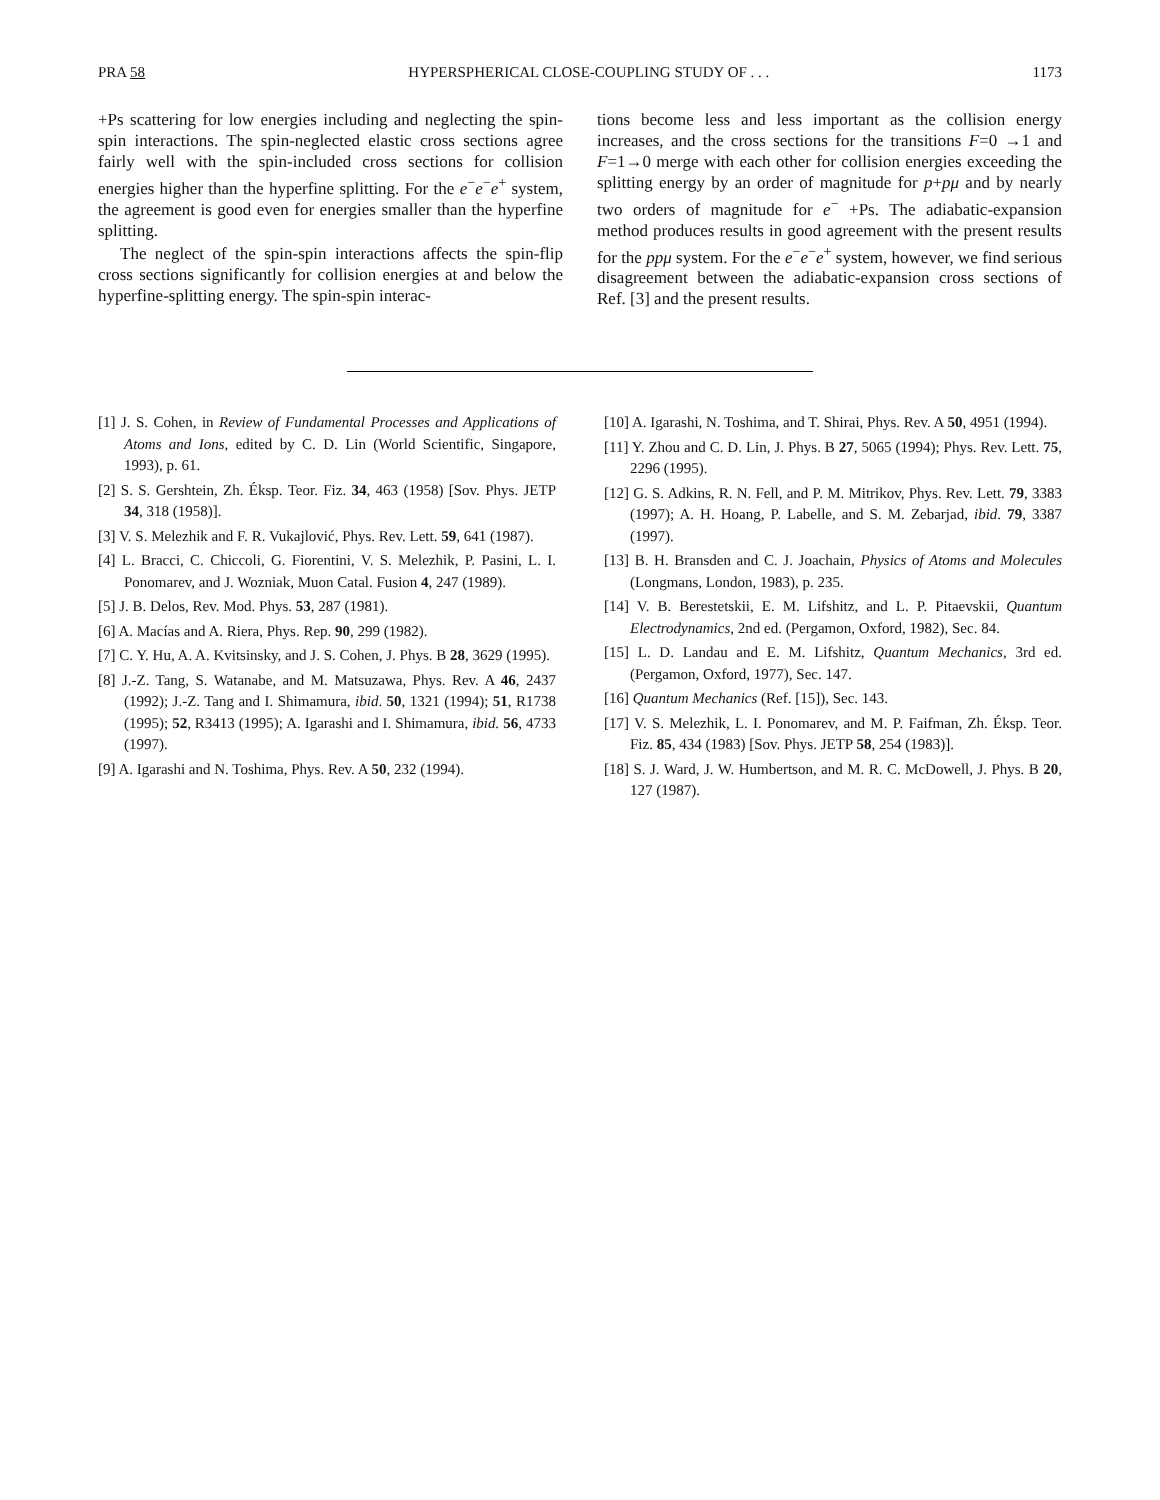PRA 58 HYPERSPHERICAL CLOSE-COUPLING STUDY OF . . . 1173
+Ps scattering for low energies including and neglecting the spin-spin interactions. The spin-neglected elastic cross sections agree fairly well with the spin-included cross sections for collision energies higher than the hyperfine splitting. For the e<sup>−</sup>e<sup>−</sup>e<sup>+</sup> system, the agreement is good even for energies smaller than the hyperfine splitting.
The neglect of the spin-spin interactions affects the spin-flip cross sections significantly for collision energies at and below the hyperfine-splitting energy. The spin-spin interac-
tions become less and less important as the collision energy increases, and the cross sections for the transitions F=0 →1 and F=1→0 merge with each other for collision energies exceeding the splitting energy by an order of magnitude for p+pμ and by nearly two orders of magnitude for e<sup>−</sup> +Ps. The adiabatic-expansion method produces results in good agreement with the present results for the ppμ system. For the e<sup>−</sup>e<sup>−</sup>e<sup>+</sup> system, however, we find serious disagreement between the adiabatic-expansion cross sections of Ref. [3] and the present results.
[1] J. S. Cohen, in Review of Fundamental Processes and Applications of Atoms and Ions, edited by C. D. Lin (World Scientific, Singapore, 1993), p. 61.
[2] S. S. Gershtein, Zh. Éksp. Teor. Fiz. 34, 463 (1958) [Sov. Phys. JETP 34, 318 (1958)].
[3] V. S. Melezhik and F. R. Vukajlović, Phys. Rev. Lett. 59, 641 (1987).
[4] L. Bracci, C. Chiccoli, G. Fiorentini, V. S. Melezhik, P. Pasini, L. I. Ponomarev, and J. Wozniak, Muon Catal. Fusion 4, 247 (1989).
[5] J. B. Delos, Rev. Mod. Phys. 53, 287 (1981).
[6] A. Macías and A. Riera, Phys. Rep. 90, 299 (1982).
[7] C. Y. Hu, A. A. Kvitsinsky, and J. S. Cohen, J. Phys. B 28, 3629 (1995).
[8] J.-Z. Tang, S. Watanabe, and M. Matsuzawa, Phys. Rev. A 46, 2437 (1992); J.-Z. Tang and I. Shimamura, ibid. 50, 1321 (1994); 51, R1738 (1995); 52, R3413 (1995); A. Igarashi and I. Shimamura, ibid. 56, 4733 (1997).
[9] A. Igarashi and N. Toshima, Phys. Rev. A 50, 232 (1994).
[10] A. Igarashi, N. Toshima, and T. Shirai, Phys. Rev. A 50, 4951 (1994).
[11] Y. Zhou and C. D. Lin, J. Phys. B 27, 5065 (1994); Phys. Rev. Lett. 75, 2296 (1995).
[12] G. S. Adkins, R. N. Fell, and P. M. Mitrikov, Phys. Rev. Lett. 79, 3383 (1997); A. H. Hoang, P. Labelle, and S. M. Zebarjad, ibid. 79, 3387 (1997).
[13] B. H. Bransden and C. J. Joachain, Physics of Atoms and Molecules (Longmans, London, 1983), p. 235.
[14] V. B. Berestetskii, E. M. Lifshitz, and L. P. Pitaevskii, Quantum Electrodynamics, 2nd ed. (Pergamon, Oxford, 1982), Sec. 84.
[15] L. D. Landau and E. M. Lifshitz, Quantum Mechanics, 3rd ed. (Pergamon, Oxford, 1977), Sec. 147.
[16] Quantum Mechanics (Ref. [15]), Sec. 143.
[17] V. S. Melezhik, L. I. Ponomarev, and M. P. Faifman, Zh. Éksp. Teor. Fiz. 85, 434 (1983) [Sov. Phys. JETP 58, 254 (1983)].
[18] S. J. Ward, J. W. Humbertson, and M. R. C. McDowell, J. Phys. B 20, 127 (1987).